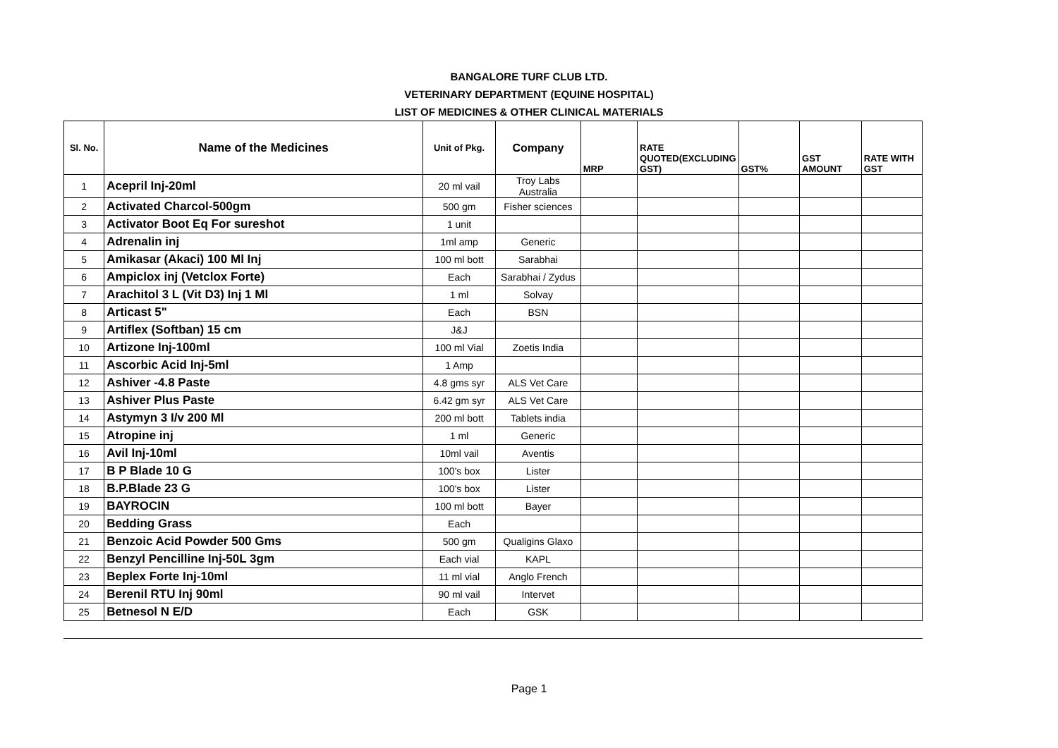BANGALORE TURF CLUB LTD.
VETERINARY DEPARTMENT (EQUINE HOSPITAL)
LIST OF MEDICINES & OTHER CLINICAL MATERIALS
| Sl. No. | Name of the Medicines | Unit of Pkg. | Company | MRP | RATE QUOTED(EXCLUDING GST) | GST% | GST AMOUNT | RATE WITH GST |
| --- | --- | --- | --- | --- | --- | --- | --- | --- |
| 1 | Acepril Inj-20ml | 20 ml vail | Troy Labs Australia | | | | | |
| 2 | Activated Charcol-500gm | 500 gm | Fisher sciences | | | | | |
| 3 | Activator Boot Eq For sureshot | 1 unit | | | | | | |
| 4 | Adrenalin inj | 1ml amp | Generic | | | | | |
| 5 | Amikasar (Akaci) 100 Ml Inj | 100 ml bott | Sarabhai | | | | | |
| 6 | Ampiclox inj (Vetclox Forte) | Each | Sarabhai / Zydus | | | | | |
| 7 | Arachitol 3 L (Vit D3) Inj 1 Ml | 1 ml | Solvay | | | | | |
| 8 | Articast 5" | Each | BSN | | | | | |
| 9 | Artiflex (Softban) 15 cm | J&J | | | | | | |
| 10 | Artizone Inj-100ml | 100 ml Vial | Zoetis India | | | | | |
| 11 | Ascorbic Acid Inj-5ml | 1 Amp | | | | | | |
| 12 | Ashiver -4.8 Paste | 4.8 gms syr | ALS Vet Care | | | | | |
| 13 | Ashiver Plus Paste | 6.42 gm syr | ALS Vet Care | | | | | |
| 14 | Astymyn 3 I/v 200 Ml | 200 ml bott | Tablets india | | | | | |
| 15 | Atropine inj | 1 ml | Generic | | | | | |
| 16 | Avil Inj-10ml | 10ml vail | Aventis | | | | | |
| 17 | B P Blade 10 G | 100's box | Lister | | | | | |
| 18 | B.P.Blade 23 G | 100's box | Lister | | | | | |
| 19 | BAYROCIN | 100 ml bott | Bayer | | | | | |
| 20 | Bedding Grass | Each | | | | | | |
| 21 | Benzoic Acid Powder 500 Gms | 500 gm | Qualigins Glaxo | | | | | |
| 22 | Benzyl Pencilline Inj-50L 3gm | Each vial | KAPL | | | | | |
| 23 | Beplex Forte Inj-10ml | 11 ml vial | Anglo French | | | | | |
| 24 | Berenil RTU Inj 90ml | 90 ml vail | Intervet | | | | | |
| 25 | Betnesol N E/D | Each | GSK | | | | | |
Page 1